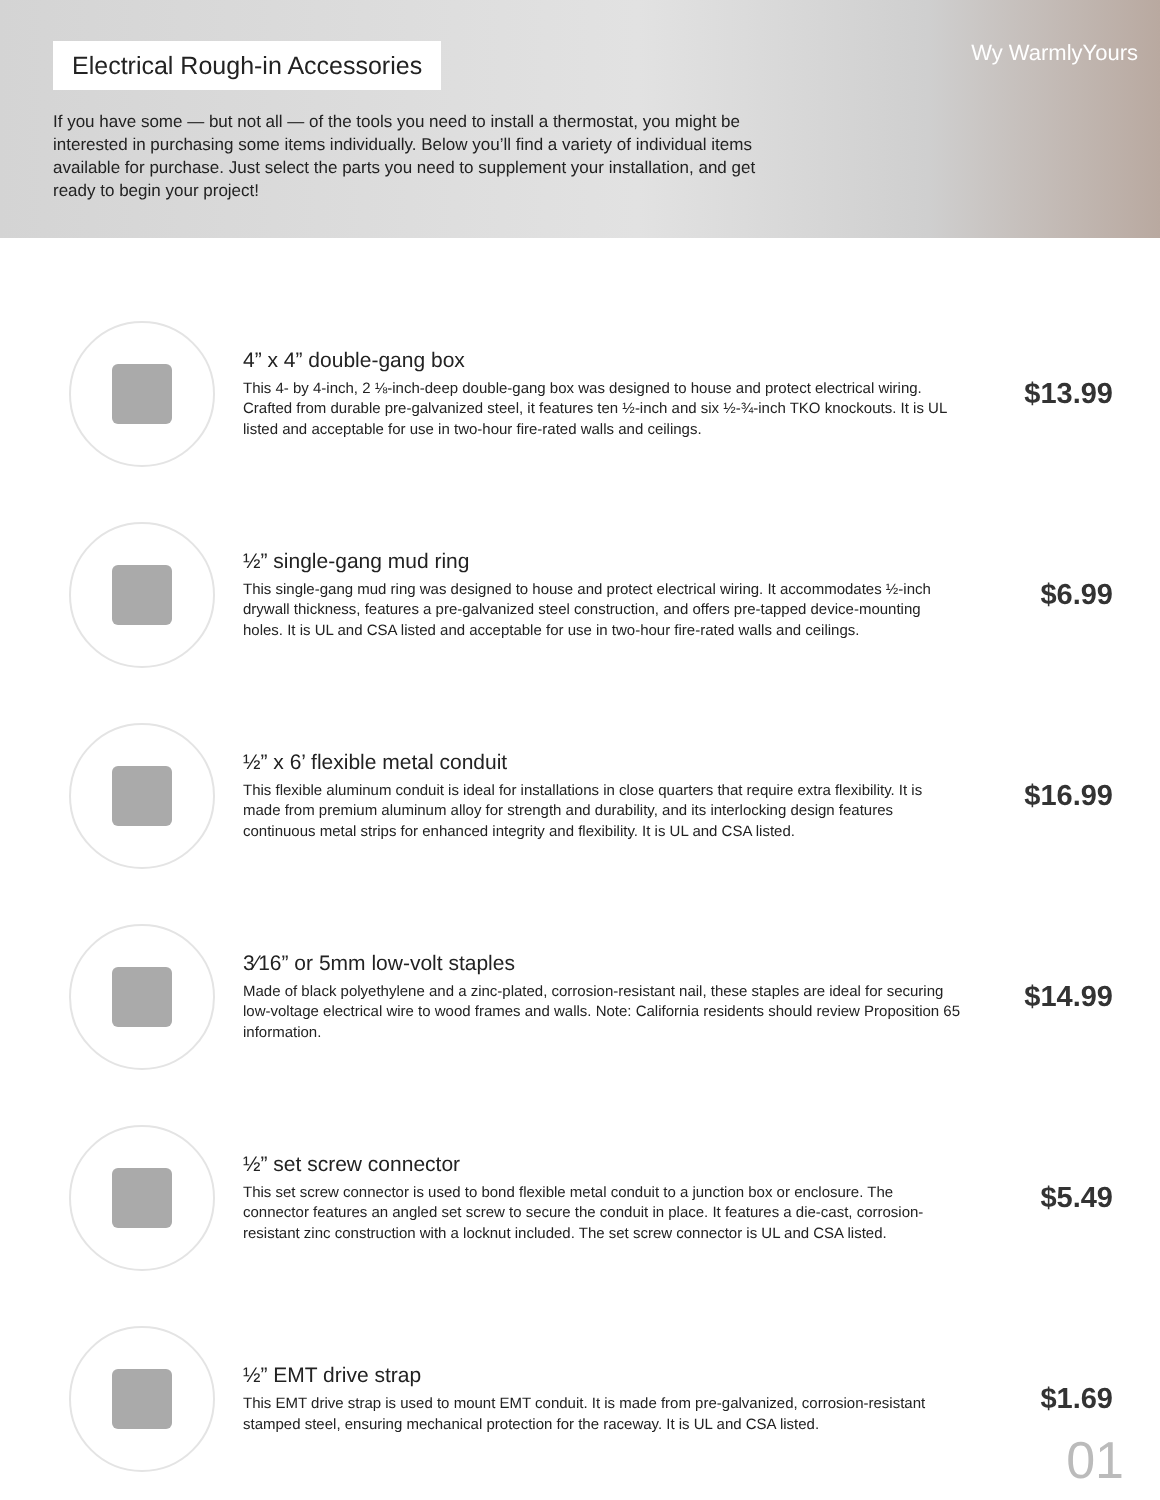Electrical Rough-in Accessories
Wy WarmlyYours
If you have some — but not all — of the tools you need to install a thermostat, you might be interested in purchasing some items individually. Below you’ll find a variety of individual items available for purchase. Just select the parts you need to supplement your installation, and get ready to begin your project!
4” x 4” double-gang box
This 4- by 4-inch, 2 ⅛-inch-deep double-gang box was designed to house and protect electrical wiring. Crafted from durable pre-galvanized steel, it features ten ½-inch and six ½-¾-inch TKO knockouts. It is UL listed and acceptable for use in two-hour fire-rated walls and ceilings.
$13.99
½” single-gang mud ring
This single-gang mud ring was designed to house and protect electrical wiring. It accommodates ½-inch drywall thickness, features a pre-galvanized steel construction, and offers pre-tapped device-mounting holes. It is UL and CSA listed and acceptable for use in two-hour fire-rated walls and ceilings.
$6.99
½” x 6’ flexible metal conduit
This flexible aluminum conduit is ideal for installations in close quarters that require extra flexibility. It is made from premium aluminum alloy for strength and durability, and its interlocking design features continuous metal strips for enhanced integrity and flexibility. It is UL and CSA listed.
$16.99
3⁄16” or 5mm low-volt staples
Made of black polyethylene and a zinc-plated, corrosion-resistant nail, these staples are ideal for securing low-voltage electrical wire to wood frames and walls. Note: California residents should review Proposition 65 information.
$14.99
½” set screw connector
This set screw connector is used to bond flexible metal conduit to a junction box or enclosure. The connector features an angled set screw to secure the conduit in place. It features a die-cast, corrosion-resistant zinc construction with a locknut included. The set screw connector is UL and CSA listed.
$5.49
½” EMT drive strap
This EMT drive strap is used to mount EMT conduit. It is made from pre-galvanized, corrosion-resistant stamped steel, ensuring mechanical protection for the raceway. It is UL and CSA listed.
$1.69
01